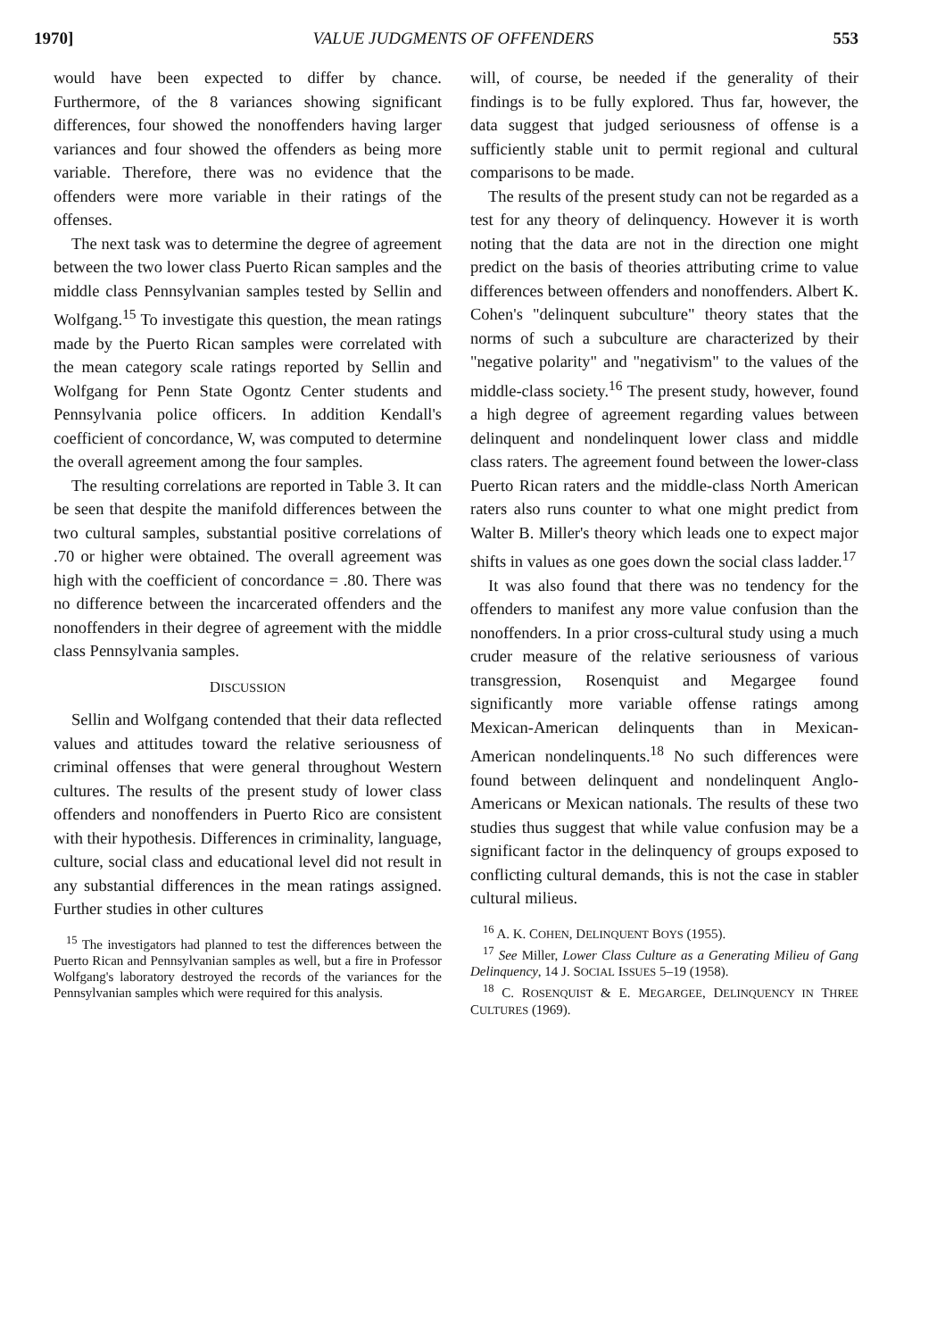1970] VALUE JUDGMENTS OF OFFENDERS 553
would have been expected to differ by chance. Furthermore, of the 8 variances showing significant differences, four showed the nonoffenders having larger variances and four showed the offenders as being more variable. Therefore, there was no evidence that the offenders were more variable in their ratings of the offenses.
The next task was to determine the degree of agreement between the two lower class Puerto Rican samples and the middle class Pennsylvanian samples tested by Sellin and Wolfgang.<sup>15</sup> To investigate this question, the mean ratings made by the Puerto Rican samples were correlated with the mean category scale ratings reported by Sellin and Wolfgang for Penn State Ogontz Center students and Pennsylvania police officers. In addition Kendall's coefficient of concordance, W, was computed to determine the overall agreement among the four samples.
The resulting correlations are reported in Table 3. It can be seen that despite the manifold differences between the two cultural samples, substantial positive correlations of .70 or higher were obtained. The overall agreement was high with the coefficient of concordance = .80. There was no difference between the incarcerated offenders and the nonoffenders in their degree of agreement with the middle class Pennsylvania samples.
DISCUSSION
Sellin and Wolfgang contended that their data reflected values and attitudes toward the relative seriousness of criminal offenses that were general throughout Western cultures. The results of the present study of lower class offenders and nonoffenders in Puerto Rico are consistent with their hypothesis. Differences in criminality, language, culture, social class and educational level did not result in any substantial differences in the mean ratings assigned. Further studies in other cultures
<sup>15</sup> The investigators had planned to test the differences between the Puerto Rican and Pennsylvanian samples as well, but a fire in Professor Wolfgang's laboratory destroyed the records of the variances for the Pennsylvanian samples which were required for this analysis.
will, of course, be needed if the generality of their findings is to be fully explored. Thus far, however, the data suggest that judged seriousness of offense is a sufficiently stable unit to permit regional and cultural comparisons to be made.
The results of the present study can not be regarded as a test for any theory of delinquency. However it is worth noting that the data are not in the direction one might predict on the basis of theories attributing crime to value differences between offenders and nonoffenders. Albert K. Cohen's "delinquent subculture" theory states that the norms of such a subculture are characterized by their "negative polarity" and "negativism" to the values of the middle-class society.<sup>16</sup> The present study, however, found a high degree of agreement regarding values between delinquent and nondelinquent lower class and middle class raters. The agreement found between the lower-class Puerto Rican raters and the middle-class North American raters also runs counter to what one might predict from Walter B. Miller's theory which leads one to expect major shifts in values as one goes down the social class ladder.<sup>17</sup>
It was also found that there was no tendency for the offenders to manifest any more value confusion than the nonoffenders. In a prior cross-cultural study using a much cruder measure of the relative seriousness of various transgression, Rosenquist and Megargee found significantly more variable offense ratings among Mexican-American delinquents than in Mexican-American nondelinquents.<sup>18</sup> No such differences were found between delinquent and nondelinquent Anglo-Americans or Mexican nationals. The results of these two studies thus suggest that while value confusion may be a significant factor in the delinquency of groups exposed to conflicting cultural demands, this is not the case in stabler cultural milieus.
<sup>16</sup> A. K. COHEN, DELINQUENT BOYS (1955).
<sup>17</sup> See Miller, Lower Class Culture as a Generating Milieu of Gang Delinquency, 14 J. SOCIAL ISSUES 5–19 (1958).
<sup>18</sup> C. ROSENQUIST & E. MEGARGEE, DELINQUENCY IN THREE CULTURES (1969).